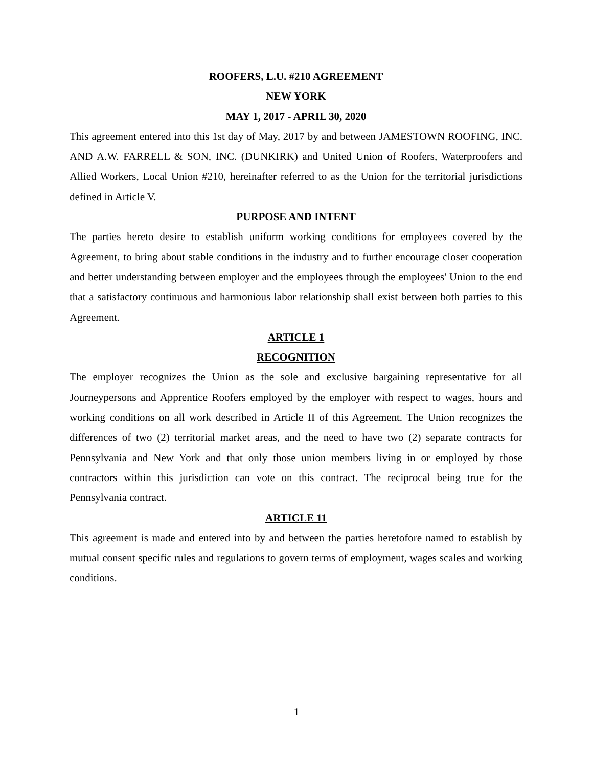ROOFERS, L.U. #210 AGREEMENT
NEW YORK
MAY 1, 2017 - APRIL 30, 2020
This agreement entered into this 1st day of May, 2017 by and between JAMESTOWN ROOFING, INC. AND A.W. FARRELL & SON, INC. (DUNKIRK) and United Union of Roofers, Waterproofers and Allied Workers, Local Union #210, hereinafter referred to as the Union for the territorial jurisdictions defined in Article V.
PURPOSE AND INTENT
The parties hereto desire to establish uniform working conditions for employees covered by the Agreement, to bring about stable conditions in the industry and to further encourage closer cooperation and better understanding between employer and the employees through the employees' Union to the end that a satisfactory continuous and harmonious labor relationship shall exist between both parties to this Agreement.
ARTICLE 1
RECOGNITION
The employer recognizes the Union as the sole and exclusive bargaining representative for all Journeypersons and Apprentice Roofers employed by the employer with respect to wages, hours and working conditions on all work described in Article II of this Agreement. The Union recognizes the differences of two (2) territorial market areas, and the need to have two (2) separate contracts for Pennsylvania and New York and that only those union members living in or employed by those contractors within this jurisdiction can vote on this contract. The reciprocal being true for the Pennsylvania contract.
ARTICLE 11
This agreement is made and entered into by and between the parties heretofore named to establish by mutual consent specific rules and regulations to govern terms of employment, wages scales and working conditions.
1